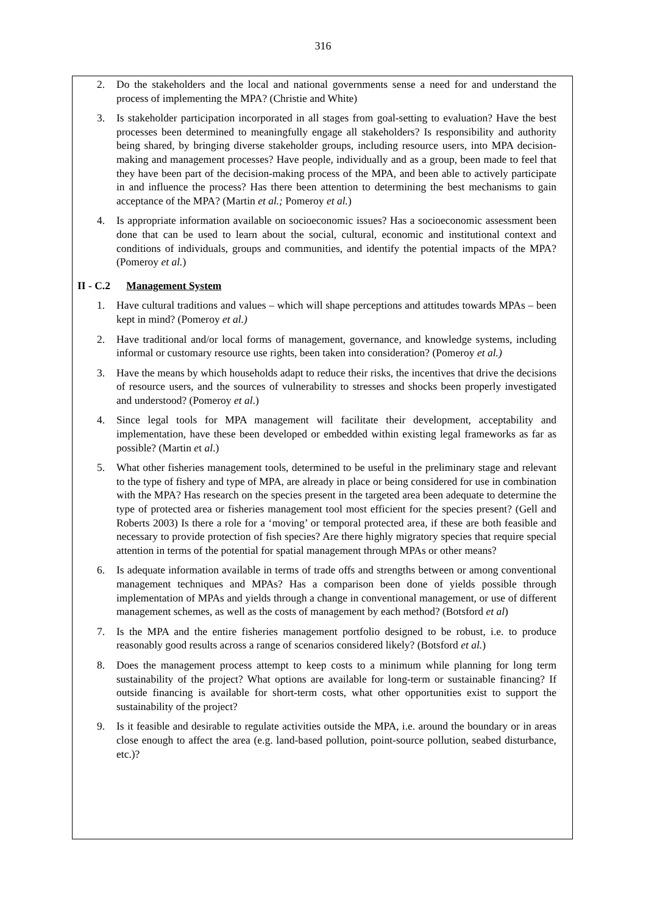316
2. Do the stakeholders and the local and national governments sense a need for and understand the process of implementing the MPA? (Christie and White)
3. Is stakeholder participation incorporated in all stages from goal-setting to evaluation? Have the best processes been determined to meaningfully engage all stakeholders? Is responsibility and authority being shared, by bringing diverse stakeholder groups, including resource users, into MPA decision-making and management processes? Have people, individually and as a group, been made to feel that they have been part of the decision-making process of the MPA, and been able to actively participate in and influence the process? Has there been attention to determining the best mechanisms to gain acceptance of the MPA? (Martin et al.; Pomeroy et al.)
4. Is appropriate information available on socioeconomic issues? Has a socioeconomic assessment been done that can be used to learn about the social, cultural, economic and institutional context and conditions of individuals, groups and communities, and identify the potential impacts of the MPA? (Pomeroy et al.)
II - C.2 Management System
1. Have cultural traditions and values – which will shape perceptions and attitudes towards MPAs – been kept in mind? (Pomeroy et al.)
2. Have traditional and/or local forms of management, governance, and knowledge systems, including informal or customary resource use rights, been taken into consideration? (Pomeroy et al.)
3. Have the means by which households adapt to reduce their risks, the incentives that drive the decisions of resource users, and the sources of vulnerability to stresses and shocks been properly investigated and understood? (Pomeroy et al.)
4. Since legal tools for MPA management will facilitate their development, acceptability and implementation, have these been developed or embedded within existing legal frameworks as far as possible? (Martin et al.)
5. What other fisheries management tools, determined to be useful in the preliminary stage and relevant to the type of fishery and type of MPA, are already in place or being considered for use in combination with the MPA? Has research on the species present in the targeted area been adequate to determine the type of protected area or fisheries management tool most efficient for the species present? (Gell and Roberts 2003) Is there a role for a ‘moving’ or temporal protected area, if these are both feasible and necessary to provide protection of fish species? Are there highly migratory species that require special attention in terms of the potential for spatial management through MPAs or other means?
6. Is adequate information available in terms of trade offs and strengths between or among conventional management techniques and MPAs? Has a comparison been done of yields possible through implementation of MPAs and yields through a change in conventional management, or use of different management schemes, as well as the costs of management by each method? (Botsford et al)
7. Is the MPA and the entire fisheries management portfolio designed to be robust, i.e. to produce reasonably good results across a range of scenarios considered likely? (Botsford et al.)
8. Does the management process attempt to keep costs to a minimum while planning for long term sustainability of the project? What options are available for long-term or sustainable financing? If outside financing is available for short-term costs, what other opportunities exist to support the sustainability of the project?
9. Is it feasible and desirable to regulate activities outside the MPA, i.e. around the boundary or in areas close enough to affect the area (e.g. land-based pollution, point-source pollution, seabed disturbance, etc.)?